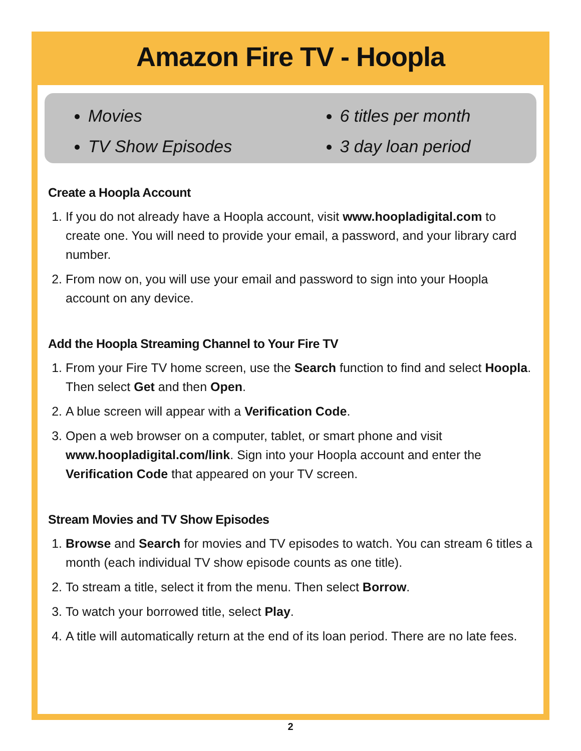Amazon Fire TV - Hoopla
Movies
TV Show Episodes
6 titles per month
3 day loan period
Create a Hoopla Account
1. If you do not already have a Hoopla account, visit www.hoopladigital.com to create one. You will need to provide your email, a password, and your library card number.
2. From now on, you will use your email and password to sign into your Hoopla account on any device.
Add the Hoopla Streaming Channel to Your Fire TV
1. From your Fire TV home screen, use the Search function to find and select Hoopla. Then select Get and then Open.
2. A blue screen will appear with a Verification Code.
3. Open a web browser on a computer, tablet, or smart phone and visit www.hoopladigital.com/link. Sign into your Hoopla account and enter the Verification Code that appeared on your TV screen.
Stream Movies and TV Show Episodes
1. Browse and Search for movies and TV episodes to watch. You can stream 6 titles a month (each individual TV show episode counts as one title).
2. To stream a title, select it from the menu. Then select Borrow.
3. To watch your borrowed title, select Play.
4. A title will automatically return at the end of its loan period. There are no late fees.
2